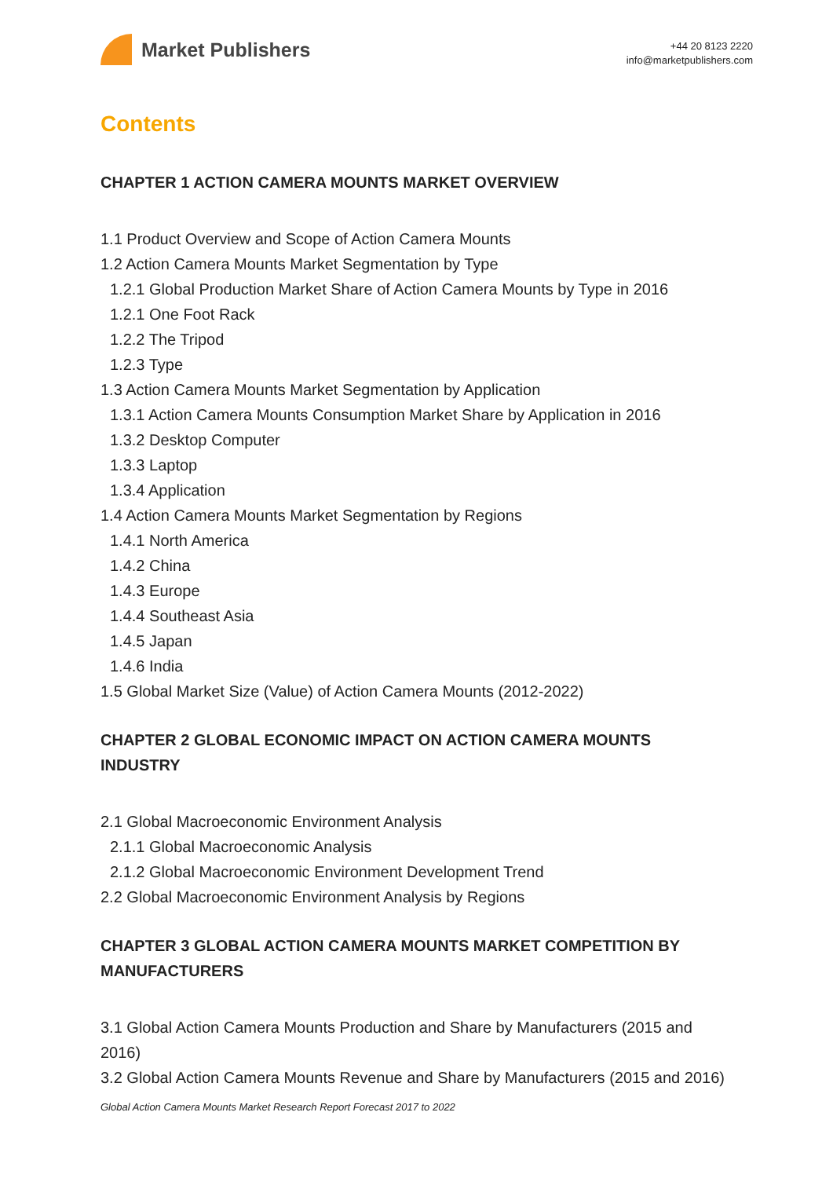Market Publishers
+44 20 8123 2220
info@marketpublishers.com
Contents
CHAPTER 1 ACTION CAMERA MOUNTS MARKET OVERVIEW
1.1 Product Overview and Scope of Action Camera Mounts
1.2 Action Camera Mounts Market Segmentation by Type
1.2.1 Global Production Market Share of Action Camera Mounts by Type in 2016
1.2.1 One Foot Rack
1.2.2 The Tripod
1.2.3 Type
1.3 Action Camera Mounts Market Segmentation by Application
1.3.1 Action Camera Mounts Consumption Market Share by Application in 2016
1.3.2 Desktop Computer
1.3.3 Laptop
1.3.4 Application
1.4 Action Camera Mounts Market Segmentation by Regions
1.4.1 North America
1.4.2 China
1.4.3 Europe
1.4.4 Southeast Asia
1.4.5 Japan
1.4.6 India
1.5 Global Market Size (Value) of Action Camera Mounts (2012-2022)
CHAPTER 2 GLOBAL ECONOMIC IMPACT ON ACTION CAMERA MOUNTS INDUSTRY
2.1 Global Macroeconomic Environment Analysis
2.1.1 Global Macroeconomic Analysis
2.1.2 Global Macroeconomic Environment Development Trend
2.2 Global Macroeconomic Environment Analysis by Regions
CHAPTER 3 GLOBAL ACTION CAMERA MOUNTS MARKET COMPETITION BY MANUFACTURERS
3.1 Global Action Camera Mounts Production and Share by Manufacturers (2015 and 2016)
3.2 Global Action Camera Mounts Revenue and Share by Manufacturers (2015 and 2016)
Global Action Camera Mounts Market Research Report Forecast 2017 to 2022